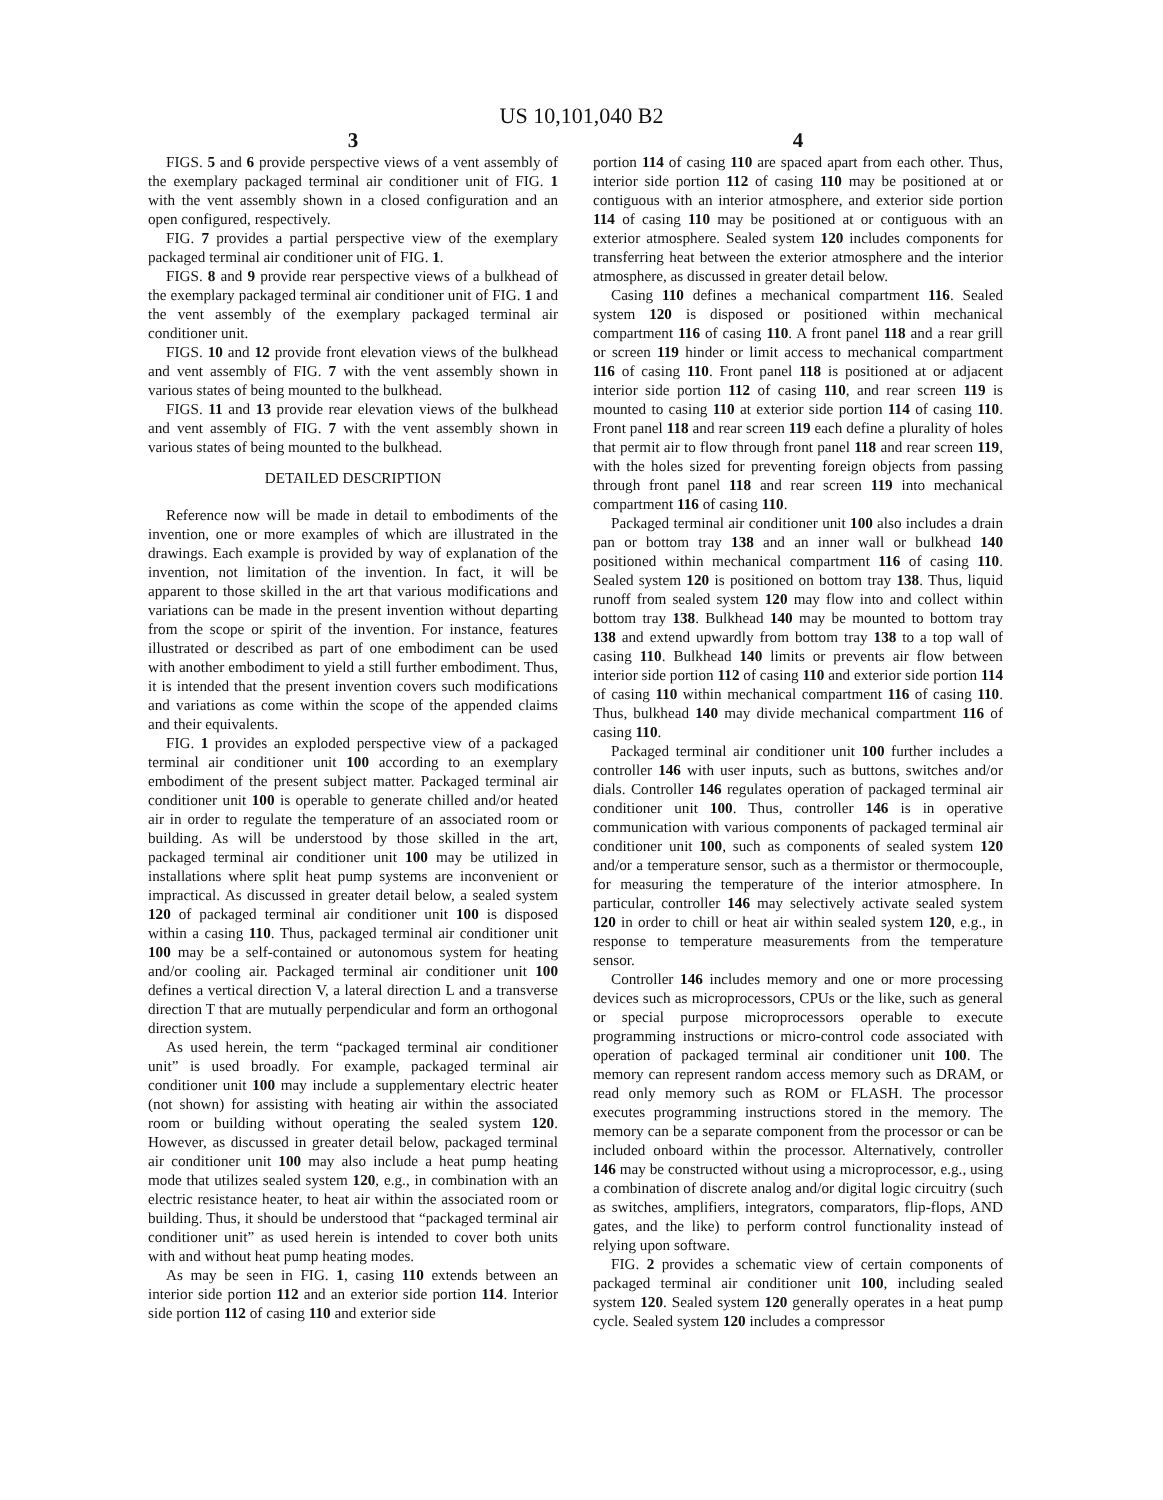US 10,101,040 B2
3
FIGS. 5 and 6 provide perspective views of a vent assembly of the exemplary packaged terminal air conditioner unit of FIG. 1 with the vent assembly shown in a closed configuration and an open configured, respectively.
FIG. 7 provides a partial perspective view of the exemplary packaged terminal air conditioner unit of FIG. 1.
FIGS. 8 and 9 provide rear perspective views of a bulkhead of the exemplary packaged terminal air conditioner unit of FIG. 1 and the vent assembly of the exemplary packaged terminal air conditioner unit.
FIGS. 10 and 12 provide front elevation views of the bulkhead and vent assembly of FIG. 7 with the vent assembly shown in various states of being mounted to the bulkhead.
FIGS. 11 and 13 provide rear elevation views of the bulkhead and vent assembly of FIG. 7 with the vent assembly shown in various states of being mounted to the bulkhead.
DETAILED DESCRIPTION
Reference now will be made in detail to embodiments of the invention, one or more examples of which are illustrated in the drawings. Each example is provided by way of explanation of the invention, not limitation of the invention. In fact, it will be apparent to those skilled in the art that various modifications and variations can be made in the present invention without departing from the scope or spirit of the invention. For instance, features illustrated or described as part of one embodiment can be used with another embodiment to yield a still further embodiment. Thus, it is intended that the present invention covers such modifications and variations as come within the scope of the appended claims and their equivalents.
FIG. 1 provides an exploded perspective view of a packaged terminal air conditioner unit 100 according to an exemplary embodiment of the present subject matter. Packaged terminal air conditioner unit 100 is operable to generate chilled and/or heated air in order to regulate the temperature of an associated room or building. As will be understood by those skilled in the art, packaged terminal air conditioner unit 100 may be utilized in installations where split heat pump systems are inconvenient or impractical. As discussed in greater detail below, a sealed system 120 of packaged terminal air conditioner unit 100 is disposed within a casing 110. Thus, packaged terminal air conditioner unit 100 may be a self-contained or autonomous system for heating and/or cooling air. Packaged terminal air conditioner unit 100 defines a vertical direction V, a lateral direction L and a transverse direction T that are mutually perpendicular and form an orthogonal direction system.
As used herein, the term “packaged terminal air conditioner unit” is used broadly. For example, packaged terminal air conditioner unit 100 may include a supplementary electric heater (not shown) for assisting with heating air within the associated room or building without operating the sealed system 120. However, as discussed in greater detail below, packaged terminal air conditioner unit 100 may also include a heat pump heating mode that utilizes sealed system 120, e.g., in combination with an electric resistance heater, to heat air within the associated room or building. Thus, it should be understood that “packaged terminal air conditioner unit” as used herein is intended to cover both units with and without heat pump heating modes.
As may be seen in FIG. 1, casing 110 extends between an interior side portion 112 and an exterior side portion 114. Interior side portion 112 of casing 110 and exterior side
4
portion 114 of casing 110 are spaced apart from each other. Thus, interior side portion 112 of casing 110 may be positioned at or contiguous with an interior atmosphere, and exterior side portion 114 of casing 110 may be positioned at or contiguous with an exterior atmosphere. Sealed system 120 includes components for transferring heat between the exterior atmosphere and the interior atmosphere, as discussed in greater detail below.
Casing 110 defines a mechanical compartment 116. Sealed system 120 is disposed or positioned within mechanical compartment 116 of casing 110. A front panel 118 and a rear grill or screen 119 hinder or limit access to mechanical compartment 116 of casing 110. Front panel 118 is positioned at or adjacent interior side portion 112 of casing 110, and rear screen 119 is mounted to casing 110 at exterior side portion 114 of casing 110. Front panel 118 and rear screen 119 each define a plurality of holes that permit air to flow through front panel 118 and rear screen 119, with the holes sized for preventing foreign objects from passing through front panel 118 and rear screen 119 into mechanical compartment 116 of casing 110.
Packaged terminal air conditioner unit 100 also includes a drain pan or bottom tray 138 and an inner wall or bulkhead 140 positioned within mechanical compartment 116 of casing 110. Sealed system 120 is positioned on bottom tray 138. Thus, liquid runoff from sealed system 120 may flow into and collect within bottom tray 138. Bulkhead 140 may be mounted to bottom tray 138 and extend upwardly from bottom tray 138 to a top wall of casing 110. Bulkhead 140 limits or prevents air flow between interior side portion 112 of casing 110 and exterior side portion 114 of casing 110 within mechanical compartment 116 of casing 110. Thus, bulkhead 140 may divide mechanical compartment 116 of casing 110.
Packaged terminal air conditioner unit 100 further includes a controller 146 with user inputs, such as buttons, switches and/or dials. Controller 146 regulates operation of packaged terminal air conditioner unit 100. Thus, controller 146 is in operative communication with various components of packaged terminal air conditioner unit 100, such as components of sealed system 120 and/or a temperature sensor, such as a thermistor or thermocouple, for measuring the temperature of the interior atmosphere. In particular, controller 146 may selectively activate sealed system 120 in order to chill or heat air within sealed system 120, e.g., in response to temperature measurements from the temperature sensor.
Controller 146 includes memory and one or more processing devices such as microprocessors, CPUs or the like, such as general or special purpose microprocessors operable to execute programming instructions or micro-control code associated with operation of packaged terminal air conditioner unit 100. The memory can represent random access memory such as DRAM, or read only memory such as ROM or FLASH. The processor executes programming instructions stored in the memory. The memory can be a separate component from the processor or can be included onboard within the processor. Alternatively, controller 146 may be constructed without using a microprocessor, e.g., using a combination of discrete analog and/or digital logic circuitry (such as switches, amplifiers, integrators, comparators, flip-flops, AND gates, and the like) to perform control functionality instead of relying upon software.
FIG. 2 provides a schematic view of certain components of packaged terminal air conditioner unit 100, including sealed system 120. Sealed system 120 generally operates in a heat pump cycle. Sealed system 120 includes a compressor